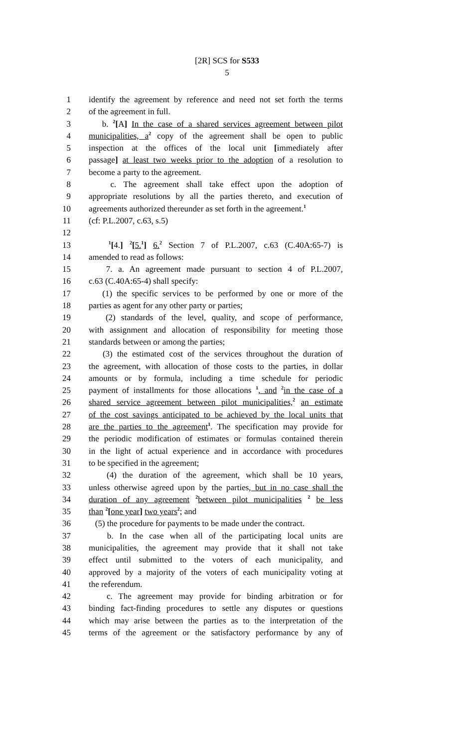[2R] SCS for S533
5
1 identify the agreement by reference and need not set forth the terms
2 of the agreement in full.
3 b. <sup>2</sup>[A] In the case of a shared services agreement between pilot
4 municipalities, a<sup>2</sup> copy of the agreement shall be open to public
5 inspection at the offices of the local unit [immediately after
6 passage] at least two weeks prior to the adoption of a resolution to
7 become a party to the agreement.
8 c. The agreement shall take effect upon the adoption of
9 appropriate resolutions by all the parties thereto, and execution of
10 agreements authorized thereunder as set forth in the agreement.<sup>1</sup>
11 (cf: P.L.2007, c.63, s.5)
12
13 <sup>1</sup>[4.] <sup>2</sup>[5.<sup>1</sup>] 6.<sup>2</sup> Section 7 of P.L.2007, c.63 (C.40A:65-7) is
14 amended to read as follows:
15 7. a. An agreement made pursuant to section 4 of P.L.2007,
16 c.63 (C.40A:65-4) shall specify:
17 (1) the specific services to be performed by one or more of the
18 parties as agent for any other party or parties;
19 (2) standards of the level, quality, and scope of performance,
20 with assignment and allocation of responsibility for meeting those
21 standards between or among the parties;
22 (3) the estimated cost of the services throughout the duration of
23 the agreement, with allocation of those costs to the parties, in dollar
24 amounts or by formula, including a time schedule for periodic
25 payment of installments for those allocations <sup>1</sup>, and <sup>2</sup>in the case of a
26 shared service agreement between pilot municipalities,<sup>2</sup> an estimate
27 of the cost savings anticipated to be achieved by the local units that
28 are the parties to the agreement<sup>1</sup>. The specification may provide for
29 the periodic modification of estimates or formulas contained therein
30 in the light of actual experience and in accordance with procedures
31 to be specified in the agreement;
32 (4) the duration of the agreement, which shall be 10 years,
33 unless otherwise agreed upon by the parties, but in no case shall the
34 duration of any agreement <sup>2</sup>between pilot municipalities <sup>2</sup> be less
35 than <sup>2</sup>[one year] two years<sup>2</sup>; and
36 (5) the procedure for payments to be made under the contract.
37 b. In the case when all of the participating local units are
38 municipalities, the agreement may provide that it shall not take
39 effect until submitted to the voters of each municipality, and
40 approved by a majority of the voters of each municipality voting at
41 the referendum.
42 c. The agreement may provide for binding arbitration or for
43 binding fact-finding procedures to settle any disputes or questions
44 which may arise between the parties as to the interpretation of the
45 terms of the agreement or the satisfactory performance by any of